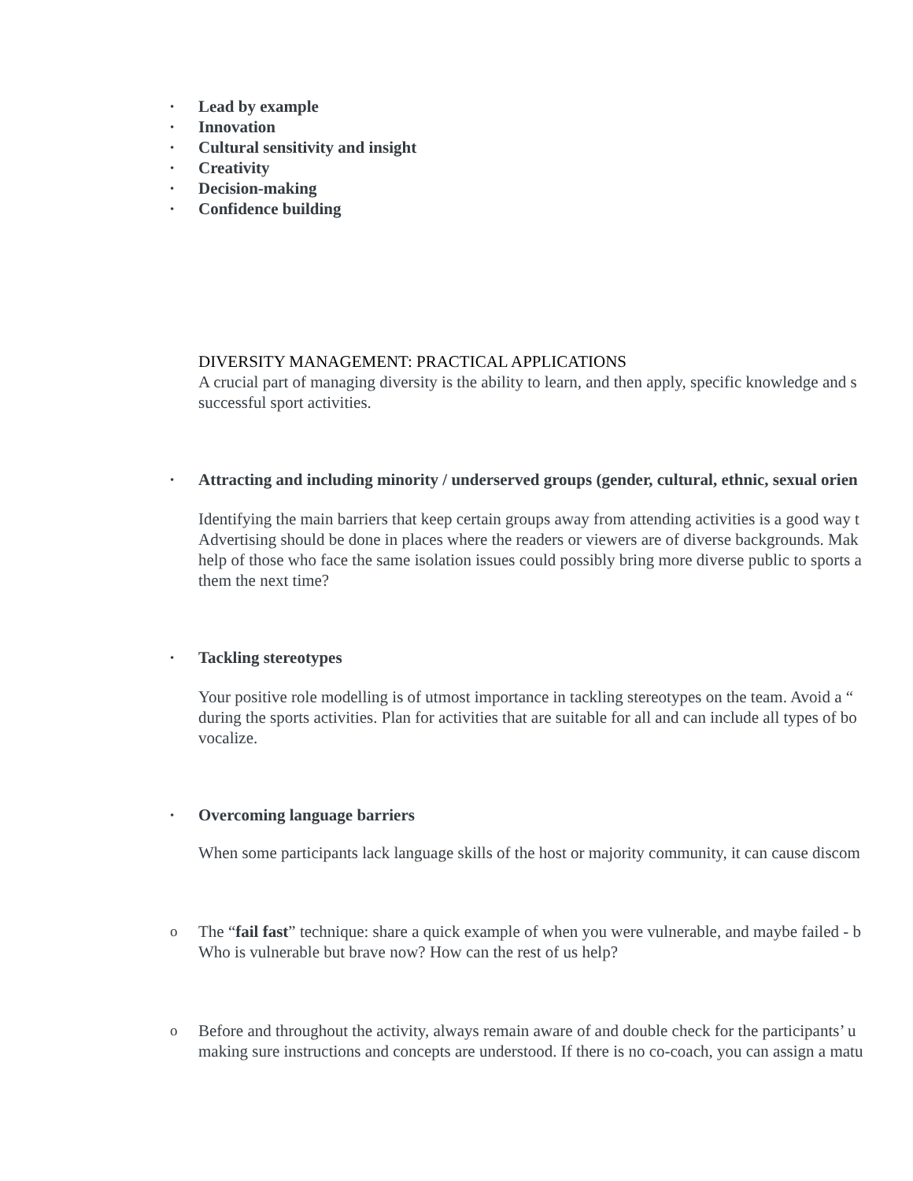• Lead by example
• Innovation
• Cultural sensitivity and insight
• Creativity
• Decision-making
• Confidence building
DIVERSITY MANAGEMENT: PRACTICAL APPLICATIONS
A crucial part of managing diversity is the ability to learn, and then apply, specific knowledge and s
successful sport activities.
• Attracting and including minority / underserved groups (gender, cultural, ethnic, sexual orien
Identifying the main barriers that keep certain groups away from attending activities is a good way t
Advertising should be done in places where the readers or viewers are of diverse backgrounds. Mak
help of those who face the same isolation issues could possibly bring more diverse public to sports a
them the next time?
• Tackling stereotypes
Your positive role modelling is of utmost importance in tackling stereotypes on the team. Avoid a “
during the sports activities. Plan for activities that are suitable for all and can include all types of bo
vocalize.
• Overcoming language barriers
When some participants lack language skills of the host or majority community, it can cause discom
o The “fail fast” technique: share a quick example of when you were vulnerable, and maybe failed - b
Who is vulnerable but brave now? How can the rest of us help?
o Before and throughout the activity, always remain aware of and double check for the participants’ u
making sure instructions and concepts are understood. If there is no co-coach, you can assign a matu